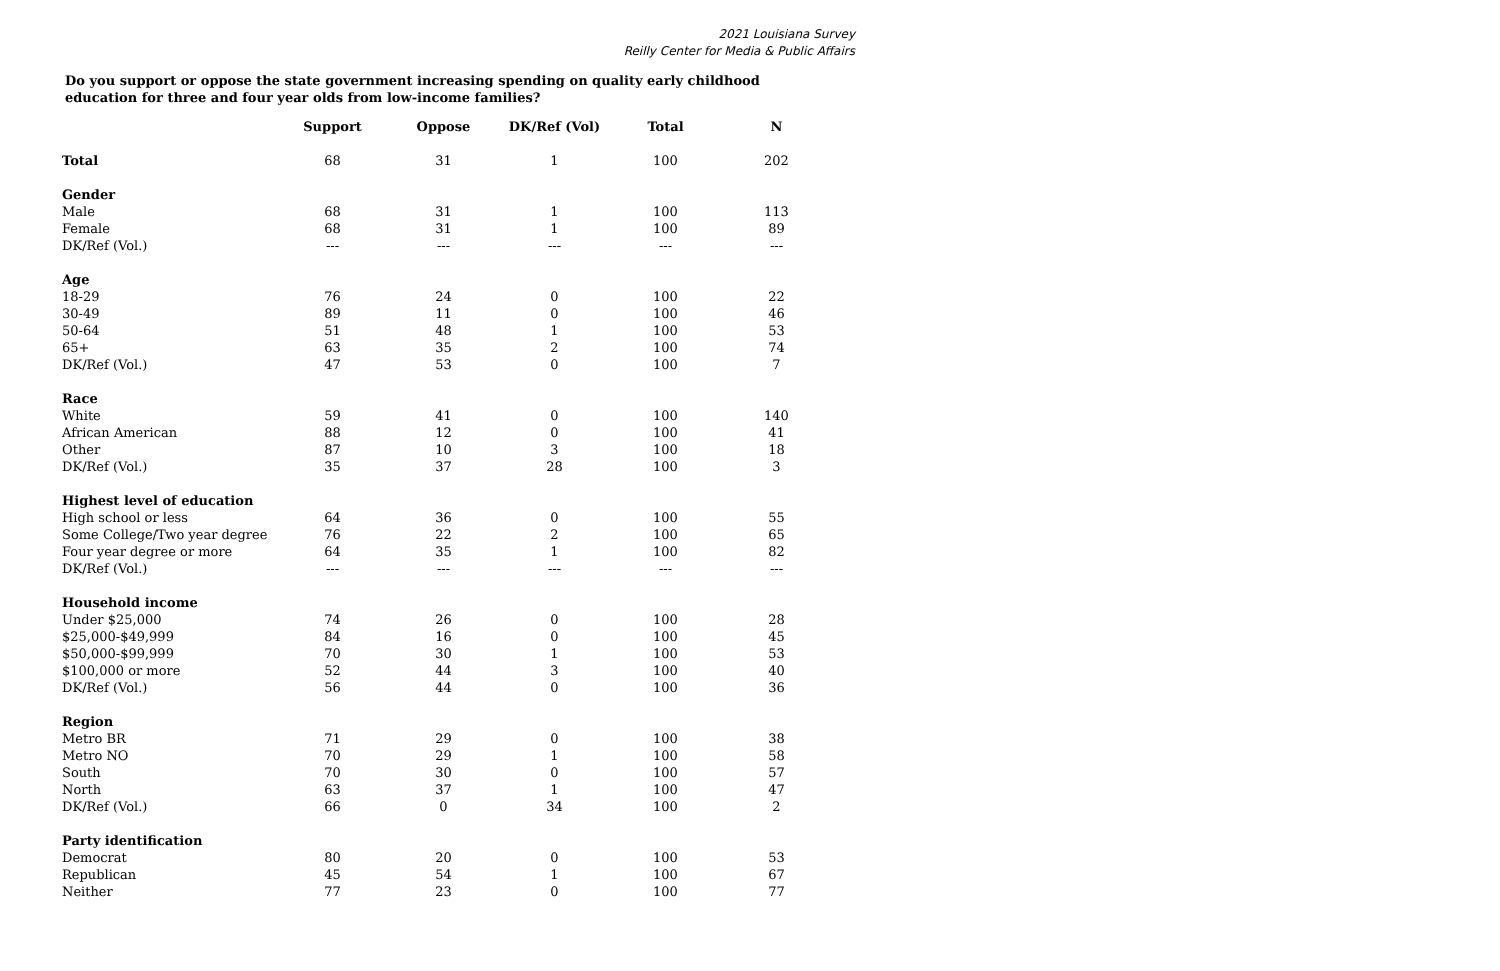2021 Louisiana Survey
Reilly Center for Media & Public Affairs
Do you support or oppose the state government increasing spending on quality early childhood education for three and four year olds from low-income families?
| | Support | Oppose | DK/Ref (Vol) | Total | N |
| --- | --- | --- | --- | --- | --- |
| Total | 68 | 31 | 1 | 100 | 202 |
| Gender | | | | | |
| Male | 68 | 31 | 1 | 100 | 113 |
| Female | 68 | 31 | 1 | 100 | 89 |
| DK/Ref (Vol.) | --- | --- | --- | --- | --- |
| Age | | | | | |
| 18-29 | 76 | 24 | 0 | 100 | 22 |
| 30-49 | 89 | 11 | 0 | 100 | 46 |
| 50-64 | 51 | 48 | 1 | 100 | 53 |
| 65+ | 63 | 35 | 2 | 100 | 74 |
| DK/Ref (Vol.) | 47 | 53 | 0 | 100 | 7 |
| Race | | | | | |
| White | 59 | 41 | 0 | 100 | 140 |
| African American | 88 | 12 | 0 | 100 | 41 |
| Other | 87 | 10 | 3 | 100 | 18 |
| DK/Ref (Vol.) | 35 | 37 | 28 | 100 | 3 |
| Highest level of education | | | | | |
| High school or less | 64 | 36 | 0 | 100 | 55 |
| Some College/Two year degree | 76 | 22 | 2 | 100 | 65 |
| Four year degree or more | 64 | 35 | 1 | 100 | 82 |
| DK/Ref (Vol.) | --- | --- | --- | --- | --- |
| Household income | | | | | |
| Under $25,000 | 74 | 26 | 0 | 100 | 28 |
| $25,000-$49,999 | 84 | 16 | 0 | 100 | 45 |
| $50,000-$99,999 | 70 | 30 | 1 | 100 | 53 |
| $100,000 or more | 52 | 44 | 3 | 100 | 40 |
| DK/Ref (Vol.) | 56 | 44 | 0 | 100 | 36 |
| Region | | | | | |
| Metro BR | 71 | 29 | 0 | 100 | 38 |
| Metro NO | 70 | 29 | 1 | 100 | 58 |
| South | 70 | 30 | 0 | 100 | 57 |
| North | 63 | 37 | 1 | 100 | 47 |
| DK/Ref (Vol.) | 66 | 0 | 34 | 100 | 2 |
| Party identification | | | | | |
| Democrat | 80 | 20 | 0 | 100 | 53 |
| Republican | 45 | 54 | 1 | 100 | 67 |
| Neither | 77 | 23 | 0 | 100 | 77 |